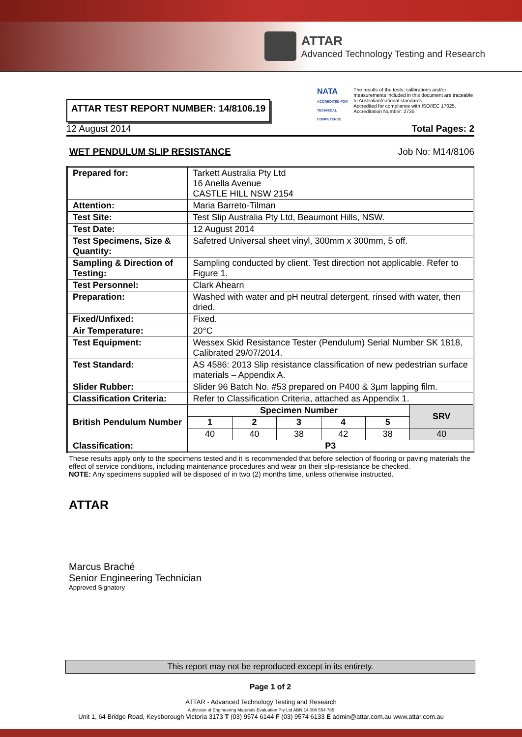ATTAR
Advanced Technology Testing and Research
ATTAR TEST REPORT NUMBER: 14/8106.19
NATA
ACCREDITED FOR TECHNICAL COMPETENCE
The results of the tests, calibrations and/or measurements included in this document are traceable to Australian/national standards.
Accredited for compliance with ISO/IEC 17025.
Accreditation Number: 2735
12 August 2014 Total Pages: 2
WET PENDULUM SLIP RESISTANCE Job No: M14/8106
| Prepared for: | Tarkett Australia Pty Ltd 16 Anella Avenue CASTLE HILL NSW 2154 | | | | | |
| Attention: | Maria Barreto-Tilman | | | | | |
| Test Site: | Test Slip Australia Pty Ltd, Beaumont Hills, NSW. | | | | | |
| Test Date: | 12 August 2014 | | | | | |
| Test Specimens, Size & Quantity: | Safetred Universal sheet vinyl, 300mm x 300mm, 5 off. | | | | | |
| Sampling & Direction of Testing: | Sampling conducted by client. Test direction not applicable. Refer to Figure 1. | | | | | |
| Test Personnel: | Clark Ahearn | | | | | |
| Preparation: | Washed with water and pH neutral detergent, rinsed with water, then dried. | | | | | |
| Fixed/Unfixed: | Fixed. | | | | | |
| Air Temperature: | 20°C | | | | | |
| Test Equipment: | Wessex Skid Resistance Tester (Pendulum) Serial Number SK 1818, Calibrated 29/07/2014. | | | | | |
| Test Standard: | AS 4586: 2013 Slip resistance classification of new pedestrian surface materials – Appendix A. | | | | | |
| Slider Rubber: | Slider 96 Batch No. #53 prepared on P400 & 3µm lapping film. | | | | | |
| Classification Criteria: | Refer to Classification Criteria, attached as Appendix 1. | | | | | |
| British Pendulum Number | Specimen Number | | | | | SRV |
| | 1 | 2 | 3 | 4 | 5 | |
| | 40 | 40 | 38 | 42 | 38 | 40 |
| Classification: | P3 | | | | | |
These results apply only to the specimens tested and it is recommended that before selection of flooring or paving materials the effect of service conditions, including maintenance procedures and wear on their slip-resistance be checked.
NOTE: Any specimens supplied will be disposed of in two (2) months time, unless otherwise instructed.
ATTAR
Marcus Braché
Senior Engineering Technician
Approved Signatory
This report may not be reproduced except in its entirety.
Page 1 of 2
ATTAR - Advanced Technology Testing and Research
A division of Engineering Materials Evaluation Pty Ltd ABN 14 006 554 785
Unit 1, 64 Bridge Road, Keysborough Victoria 3173 T (03) 9574 6144 F (03) 9574 6133 E admin@attar.com.au www.attar.com.au